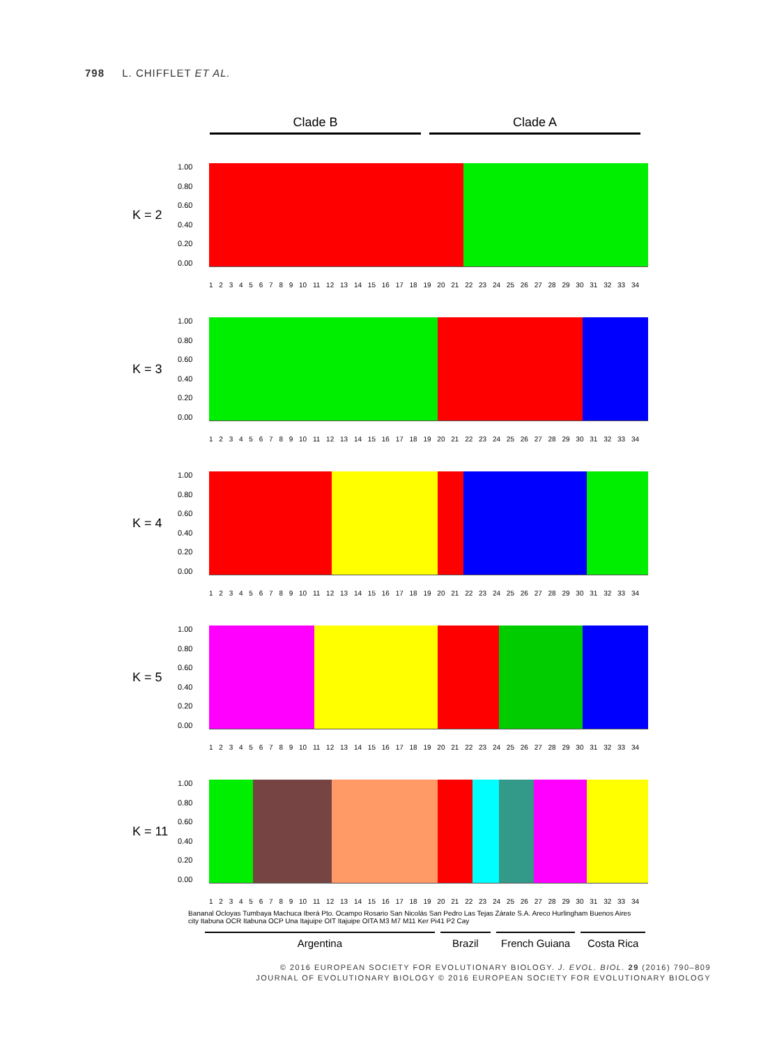798 L. CHIFFLET ET AL.
Clade B Clade A
K = 2
1.00
0.80
0.60
0.40
0.20
0.00
1 2 3 4 5 6 7 8 9 10 11 12 13 14 15 16 17 18 19 20 21 22 23 24 25 26 27 28 29 30 31 32 33 34
K = 3
1.00
0.80
0.60
0.40
0.20
0.00
1 2 3 4 5 6 7 8 9 10 11 12 13 14 15 16 17 18 19 20 21 22 23 24 25 26 27 28 29 30 31 32 33 34
K = 4
1.00
0.80
0.60
0.40
0.20
0.00
1 2 3 4 5 6 7 8 9 10 11 12 13 14 15 16 17 18 19 20 21 22 23 24 25 26 27 28 29 30 31 32 33 34
K = 5
1.00
0.80
0.60
0.40
0.20
0.00
1 2 3 4 5 6 7 8 9 10 11 12 13 14 15 16 17 18 19 20 21 22 23 24 25 26 27 28 29 30 31 32 33 34
K = 11
1.00
0.80
0.60
0.40
0.20
0.00
1 2 3 4 5 6 7 8 9 10 11 12 13 14 15 16 17 18 19 20 21 22 23 24 25 26 27 28 29 30 31 32 33 34
Bananal Ocloyas Tumbaya Machuca Iberá Pto. Ocampo Rosario San Nicolás San Pedro Las Tejas Zárate S.A. Areco Hurlingham Buenos Aires city Itabuna OCR Itabuna OCP Una Itajuipe OIT Itajuipe OITA M3 M7 M11 Ker Pi41 P2 Cay
Argentina Brazil French Guiana Costa Rica
© 2016 EUROPEAN SOCIETY FOR EVOLUTIONARY BIOLOGY. J. EVOL. BIOL. 29 (2016) 790–809
JOURNAL OF EVOLUTIONARY BIOLOGY © 2016 EUROPEAN SOCIETY FOR EVOLUTIONARY BIOLOGY